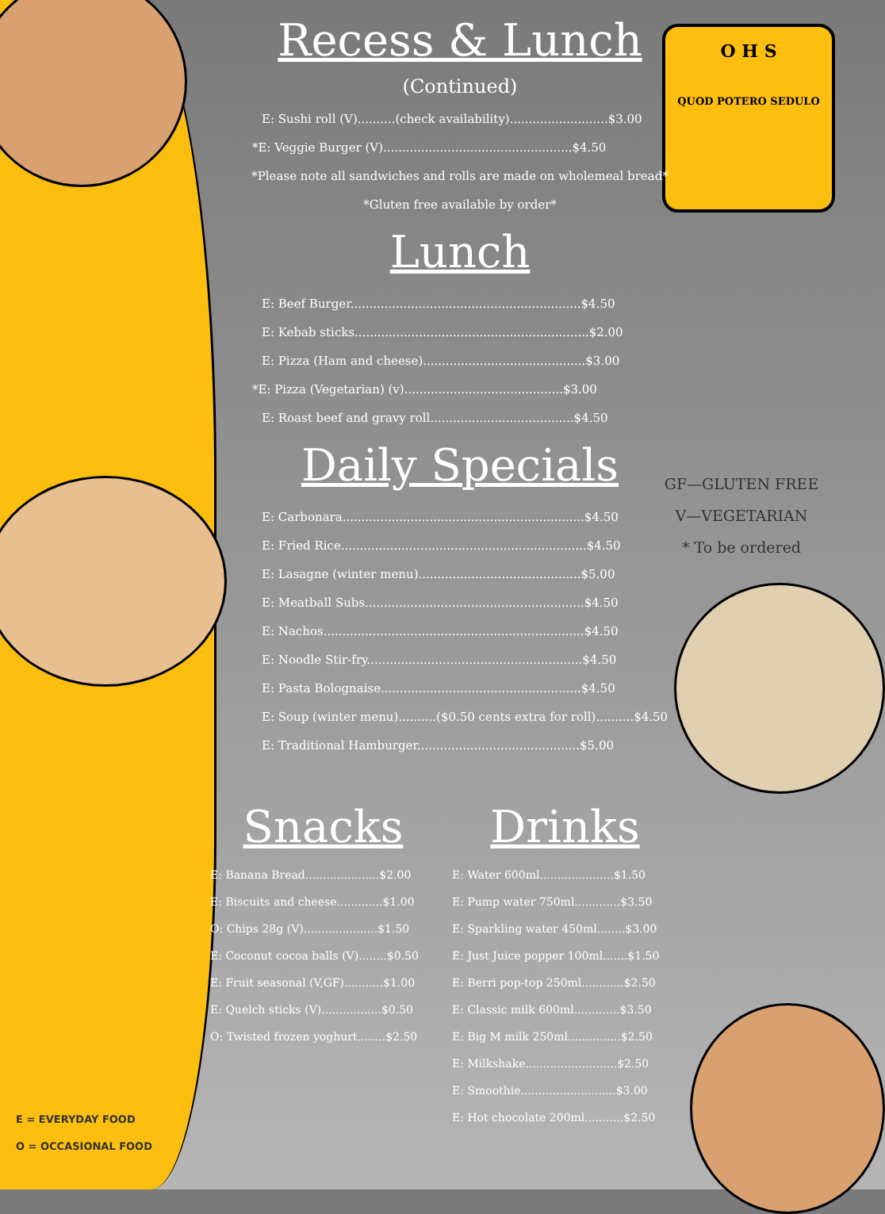O H S
QUOD POTERO SEDULO
Recess & Lunch
(Continued)
E: Sushi roll (V)..........(check availability)..........................$3.00
*E: Veggie Burger (V)..................................................$4.50
*Please note all sandwiches and rolls are made on wholemeal bread*
*Gluten free available by order*
Lunch
E: Beef Burger.............................................................$4.50
E: Kebab sticks..............................................................$2.00
E: Pizza (Ham and cheese)...........................................$3.00
*E: Pizza (Vegetarian) (v)..........................................$3.00
E: Roast beef and gravy roll......................................$4.50
Daily Specials
E: Carbonara................................................................$4.50
E: Fried Rice.................................................................$4.50
E: Lasagne (winter menu)...........................................$5.00
E: Meatball Subs..........................................................$4.50
E: Nachos.....................................................................$4.50
E: Noodle Stir-fry.........................................................$4.50
E: Pasta Bolognaise.....................................................$4.50
E: Soup (winter menu)..........($0.50 cents extra for roll)..........$4.50
E: Traditional Hamburger...........................................$5.00
Snacks
E: Banana Bread.....................$2.00
E: Biscuits and cheese.............$1.00
O: Chips 28g (V).....................$1.50
E: Coconut cocoa balls (V)........$0.50
E: Fruit seasonal (V,GF)...........$1.00
E: Quelch sticks (V).................$0.50
O: Twisted frozen yoghurt........$2.50
Drinks
E: Water 600ml.....................$1.50
E: Pump water 750ml.............$3.50
E: Sparkling water 450ml........$3.00
E: Just Juice popper 100ml.......$1.50
E: Berri pop-top 250ml............$2.50
E: Classic milk 600ml.............$3.50
E: Big M milk 250ml...............$2.50
E: Milkshake..........................$2.50
E: Smoothie...........................$3.00
E: Hot chocolate 200ml...........$2.50
GF—GLUTEN FREE
V—VEGETARIAN
* To be ordered
E = EVERYDAY FOOD
O = OCCASIONAL FOOD